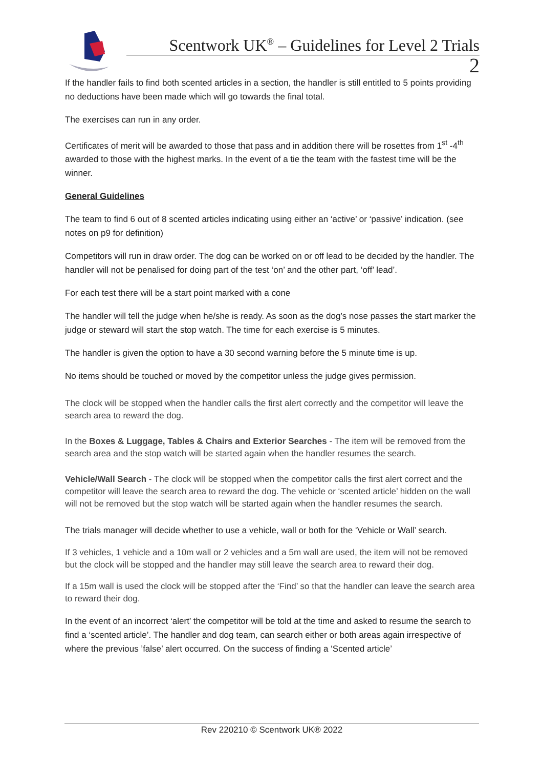Scentwork UK<sup>®</sup> – Guidelines for Level 2 Trials
2
If the handler fails to find both scented articles in a section, the handler is still entitled to 5 points providing no deductions have been made which will go towards the final total.
The exercises can run in any order.
Certificates of merit will be awarded to those that pass and in addition there will be rosettes from 1<sup>st</sup> -4<sup>th</sup> awarded to those with the highest marks. In the event of a tie the team with the fastest time will be the winner.
General Guidelines
The team to find 6 out of 8 scented articles indicating using either an ‘active’ or ‘passive’ indication. (see notes on p9 for definition)
Competitors will run in draw order. The dog can be worked on or off lead to be decided by the handler. The handler will not be penalised for doing part of the test ‘on’ and the other part, ‘off’ lead’.
For each test there will be a start point marked with a cone
The handler will tell the judge when he/she is ready. As soon as the dog’s nose passes the start marker the judge or steward will start the stop watch. The time for each exercise is 5 minutes.
The handler is given the option to have a 30 second warning before the 5 minute time is up.
No items should be touched or moved by the competitor unless the judge gives permission.
The clock will be stopped when the handler calls the first alert correctly and the competitor will leave the search area to reward the dog.
In the Boxes & Luggage, Tables & Chairs and Exterior Searches - The item will be removed from the search area and the stop watch will be started again when the handler resumes the search.
Vehicle/Wall Search - The clock will be stopped when the competitor calls the first alert correct and the competitor will leave the search area to reward the dog. The vehicle or ‘scented article’ hidden on the wall will not be removed but the stop watch will be started again when the handler resumes the search.
The trials manager will decide whether to use a vehicle, wall or both for the ‘Vehicle or Wall’ search.
If 3 vehicles, 1 vehicle and a 10m wall or 2 vehicles and a 5m wall are used, the item will not be removed but the clock will be stopped and the handler may still leave the search area to reward their dog.
If a 15m wall is used the clock will be stopped after the ‘Find’ so that the handler can leave the search area to reward their dog.
In the event of an incorrect ‘alert’ the competitor will be told at the time and asked to resume the search to find a ‘scented article’. The handler and dog team, can search either or both areas again irrespective of where the previous ’false’ alert occurred. On the success of finding a ‘Scented article’
Rev 220210 © Scentwork UK® 2022